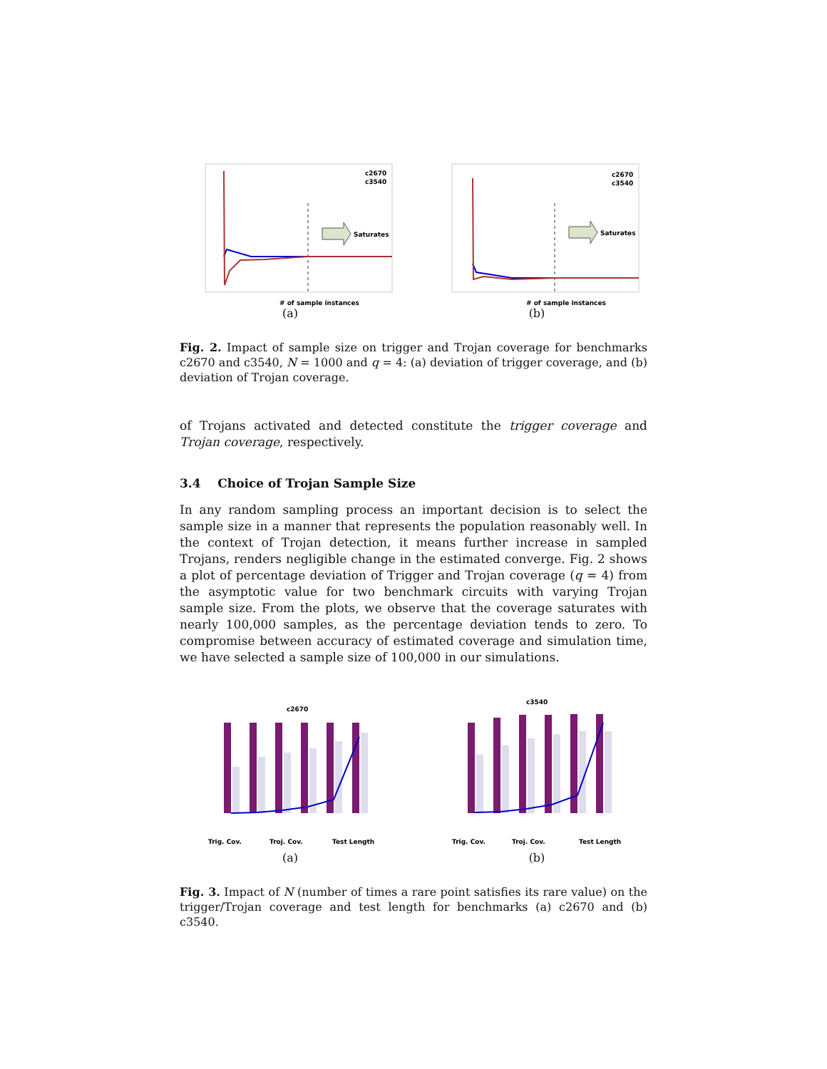Saturates
c2670
c3540
# of sample instances
(a)
Saturates
c2670
c3540
# of sample instances
(b)
Fig. 2. Impact of sample size on trigger and Trojan coverage for benchmarks c2670 and c3540, N = 1000 and q = 4: (a) deviation of trigger coverage, and (b) deviation of Trojan coverage.
of Trojans activated and detected constitute the trigger coverage and Trojan coverage, respectively.
3.4 Choice of Trojan Sample Size
In any random sampling process an important decision is to select the sample size in a manner that represents the population reasonably well. In the context of Trojan detection, it means further increase in sampled Trojans, renders negligible change in the estimated converge. Fig. 2 shows a plot of percentage deviation of Trigger and Trojan coverage (q = 4) from the asymptotic value for two benchmark circuits with varying Trojan sample size. From the plots, we observe that the coverage saturates with nearly 100,000 samples, as the percentage deviation tends to zero. To compromise between accuracy of estimated coverage and simulation time, we have selected a sample size of 100,000 in our simulations.
c2670
Trig. Cov.
Troj. Cov.
Test Length
(a)
c3540
Trig. Cov.
Troj. Cov.
Test Length
(b)
Fig. 3. Impact of N (number of times a rare point satisfies its rare value) on the trigger/Trojan coverage and test length for benchmarks (a) c2670 and (b) c3540.